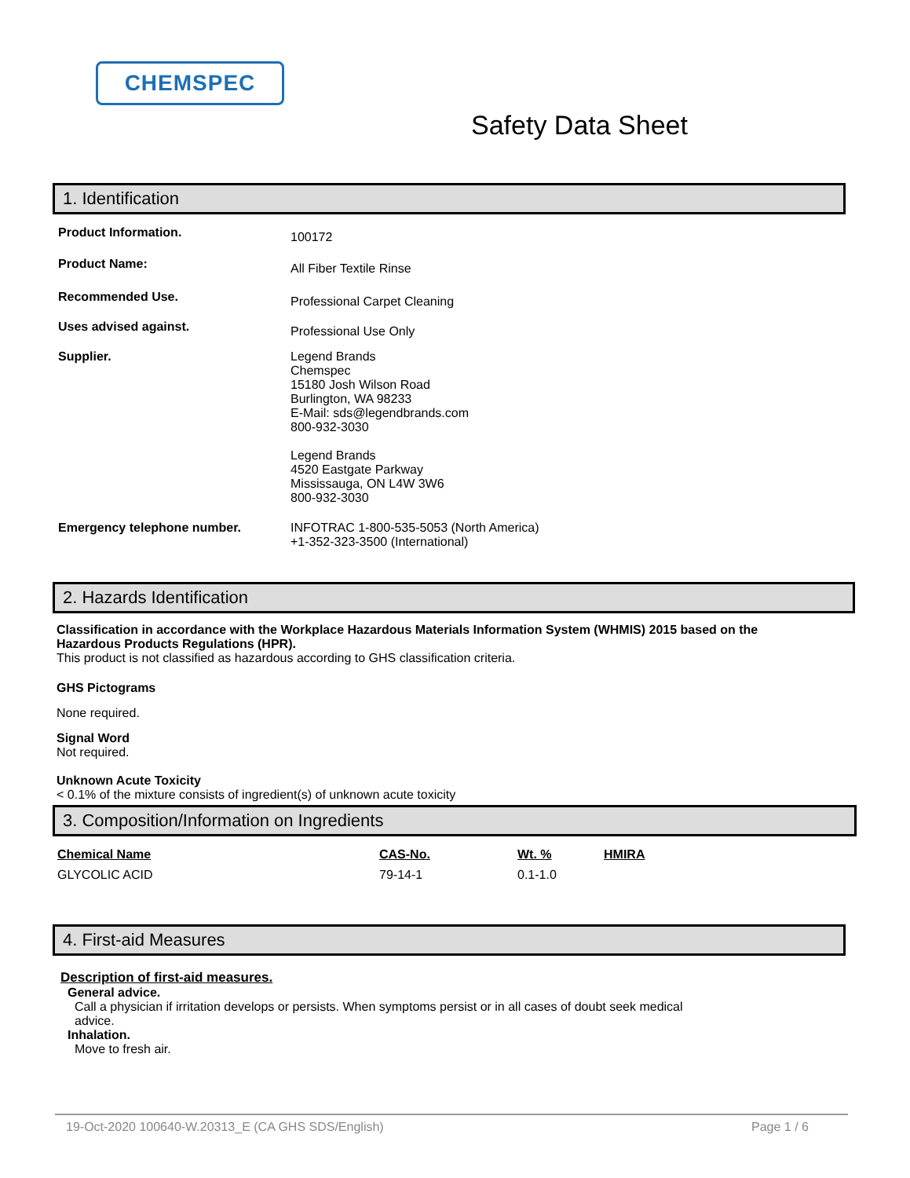CHEMSPEC
Safety Data Sheet
1. Identification
Product Information.
100172
Product Name:
All Fiber Textile Rinse
Recommended Use.
Professional Carpet Cleaning
Uses advised against.
Professional Use Only
Supplier. Legend Brands
Chemspec
15180 Josh Wilson Road
Burlington, WA 98233
E-Mail: sds@legendbrands.com
800-932-3030
Legend Brands
4520 Eastgate Parkway
Mississauga, ON L4W 3W6
800-932-3030
Emergency telephone number. INFOTRAC 1-800-535-5053 (North America)
+1-352-323-3500 (International)
2. Hazards Identification
Classification in accordance with the Workplace Hazardous Materials Information System (WHMIS) 2015 based on the Hazardous Products Regulations (HPR).
This product is not classified as hazardous according to GHS classification criteria.
GHS Pictograms
None required.
Signal Word
Not required.
Unknown Acute Toxicity
< 0.1% of the mixture consists of ingredient(s) of unknown acute toxicity
3. Composition/Information on Ingredients
| Chemical Name | CAS-No. | Wt. % | HMIRA |
| --- | --- | --- | --- |
| GLYCOLIC ACID | 79-14-1 | 0.1-1.0 | |
4. First-aid Measures
Description of first-aid measures.
General advice.
Call a physician if irritation develops or persists. When symptoms persist or in all cases of doubt seek medical advice.
Inhalation.
Move to fresh air.
19-Oct-2020 100640-W.20313_E (CA GHS SDS/English) Page 1 / 6